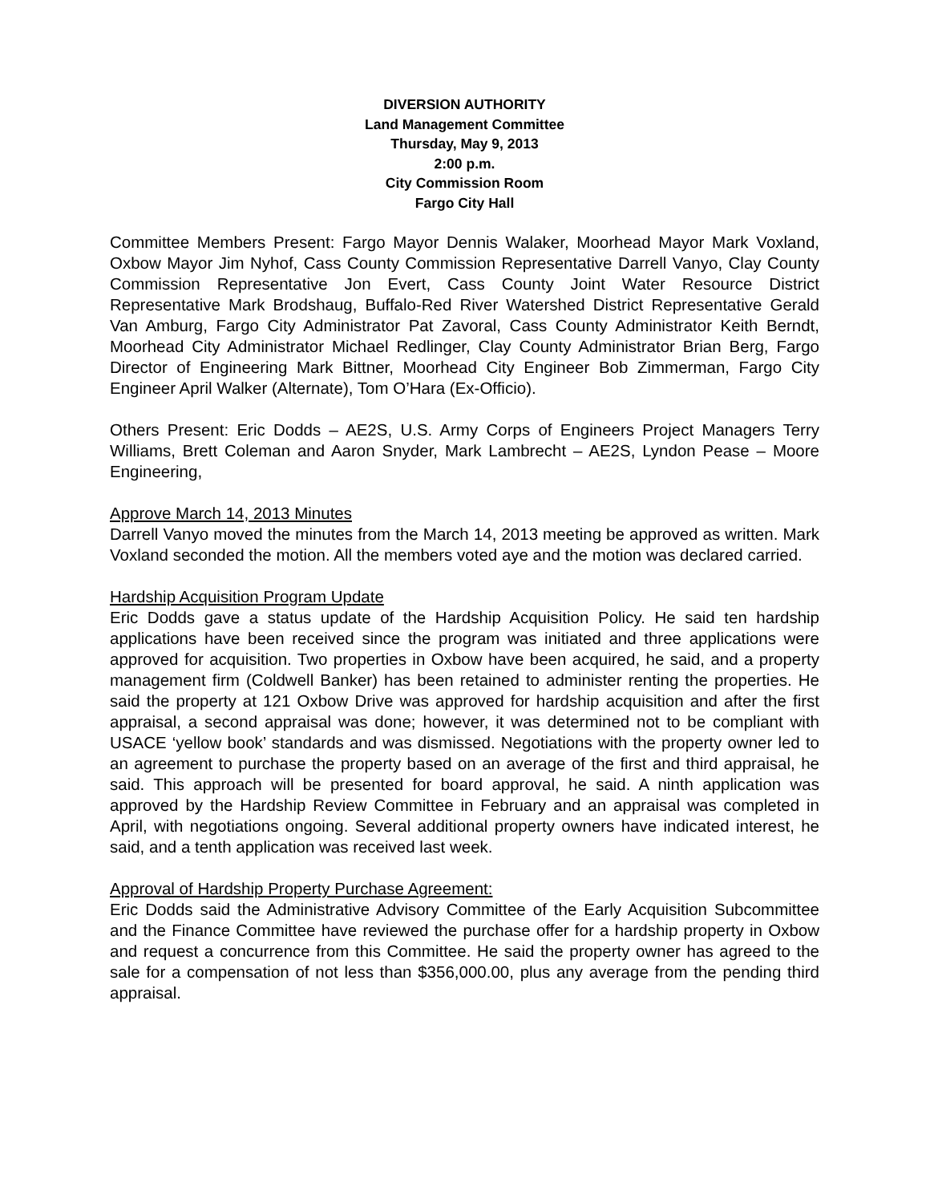DIVERSION AUTHORITY
Land Management Committee
Thursday, May 9, 2013
2:00 p.m.
City Commission Room
Fargo City Hall
Committee Members Present: Fargo Mayor Dennis Walaker, Moorhead Mayor Mark Voxland, Oxbow Mayor Jim Nyhof, Cass County Commission Representative Darrell Vanyo, Clay County Commission Representative Jon Evert, Cass County Joint Water Resource District Representative Mark Brodshaug, Buffalo-Red River Watershed District Representative Gerald Van Amburg, Fargo City Administrator Pat Zavoral, Cass County Administrator Keith Berndt, Moorhead City Administrator Michael Redlinger, Clay County Administrator Brian Berg, Fargo Director of Engineering Mark Bittner, Moorhead City Engineer Bob Zimmerman, Fargo City Engineer April Walker (Alternate), Tom O’Hara (Ex-Officio).
Others Present: Eric Dodds – AE2S, U.S. Army Corps of Engineers Project Managers Terry Williams, Brett Coleman and Aaron Snyder, Mark Lambrecht – AE2S, Lyndon Pease – Moore Engineering,
Approve March 14, 2013 Minutes
Darrell Vanyo moved the minutes from the March 14, 2013 meeting be approved as written. Mark Voxland seconded the motion. All the members voted aye and the motion was declared carried.
Hardship Acquisition Program Update
Eric Dodds gave a status update of the Hardship Acquisition Policy. He said ten hardship applications have been received since the program was initiated and three applications were approved for acquisition. Two properties in Oxbow have been acquired, he said, and a property management firm (Coldwell Banker) has been retained to administer renting the properties. He said the property at 121 Oxbow Drive was approved for hardship acquisition and after the first appraisal, a second appraisal was done; however, it was determined not to be compliant with USACE ‘yellow book’ standards and was dismissed. Negotiations with the property owner led to an agreement to purchase the property based on an average of the first and third appraisal, he said. This approach will be presented for board approval, he said. A ninth application was approved by the Hardship Review Committee in February and an appraisal was completed in April, with negotiations ongoing. Several additional property owners have indicated interest, he said, and a tenth application was received last week.
Approval of Hardship Property Purchase Agreement:
Eric Dodds said the Administrative Advisory Committee of the Early Acquisition Subcommittee and the Finance Committee have reviewed the purchase offer for a hardship property in Oxbow and request a concurrence from this Committee. He said the property owner has agreed to the sale for a compensation of not less than $356,000.00, plus any average from the pending third appraisal.